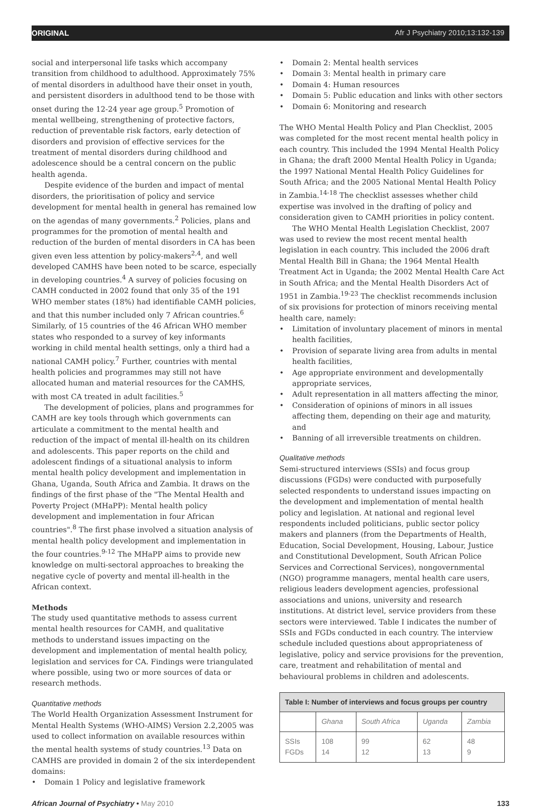ORIGINAL Afr J Psychiatry 2010;13:132-139
social and interpersonal life tasks which accompany transition from childhood to adulthood. Approximately 75% of mental disorders in adulthood have their onset in youth, and persistent disorders in adulthood tend to be those with onset during the 12-24 year age group.<sup>5</sup> Promotion of mental wellbeing, strengthening of protective factors, reduction of preventable risk factors, early detection of disorders and provision of effective services for the treatment of mental disorders during childhood and adolescence should be a central concern on the public health agenda.
Despite evidence of the burden and impact of mental disorders, the prioritisation of policy and service development for mental health in general has remained low on the agendas of many governments.<sup>2</sup> Policies, plans and programmes for the promotion of mental health and reduction of the burden of mental disorders in CA has been given even less attention by policy-makers<sup>2,4</sup>, and well developed CAMHS have been noted to be scarce, especially in developing countries.<sup>4</sup> A survey of policies focusing on CAMH conducted in 2002 found that only 35 of the 191 WHO member states (18%) had identifiable CAMH policies, and that this number included only 7 African countries.<sup>6</sup> Similarly, of 15 countries of the 46 African WHO member states who responded to a survey of key informants working in child mental health settings, only a third had a national CAMH policy.<sup>7</sup> Further, countries with mental health policies and programmes may still not have allocated human and material resources for the CAMHS, with most CA treated in adult facilities.<sup>5</sup>
The development of policies, plans and programmes for CAMH are key tools through which governments can articulate a commitment to the mental health and reduction of the impact of mental ill-health on its children and adolescents. This paper reports on the child and adolescent findings of a situational analysis to inform mental health policy development and implementation in Ghana, Uganda, South Africa and Zambia. It draws on the findings of the first phase of the "The Mental Health and Poverty Project (MHaPP): Mental health policy development and implementation in four African countries".<sup>8</sup> The first phase involved a situation analysis of mental health policy development and implementation in the four countries.<sup>9-12</sup> The MHaPP aims to provide new knowledge on multi-sectoral approaches to breaking the negative cycle of poverty and mental ill-health in the African context.
Methods
The study used quantitative methods to assess current mental health resources for CAMH, and qualitative methods to understand issues impacting on the development and implementation of mental health policy, legislation and services for CA. Findings were triangulated where possible, using two or more sources of data or research methods.
Quantitative methods
The World Health Organization Assessment Instrument for Mental Health Systems (WHO-AIMS) Version 2.2,2005 was used to collect information on available resources within the mental health systems of study countries.<sup>13</sup> Data on CAMHS are provided in domain 2 of the six interdependent domains:
• Domain 1 Policy and legislative framework
• Domain 2: Mental health services
• Domain 3: Mental health in primary care
• Domain 4: Human resources
• Domain 5: Public education and links with other sectors
• Domain 6: Monitoring and research
The WHO Mental Health Policy and Plan Checklist, 2005 was completed for the most recent mental health policy in each country. This included the 1994 Mental Health Policy in Ghana; the draft 2000 Mental Health Policy in Uganda; the 1997 National Mental Health Policy Guidelines for South Africa; and the 2005 National Mental Health Policy in Zambia.<sup>14-18</sup> The checklist assesses whether child expertise was involved in the drafting of policy and consideration given to CAMH priorities in policy content.
The WHO Mental Health Legislation Checklist, 2007 was used to review the most recent mental health legislation in each country. This included the 2006 draft Mental Health Bill in Ghana; the 1964 Mental Health Treatment Act in Uganda; the 2002 Mental Health Care Act in South Africa; and the Mental Health Disorders Act of 1951 in Zambia.<sup>19-23</sup> The checklist recommends inclusion of six provisions for protection of minors receiving mental health care, namely:
• Limitation of involuntary placement of minors in mental health facilities,
• Provision of separate living area from adults in mental health facilities,
• Age appropriate environment and developmentally appropriate services,
• Adult representation in all matters affecting the minor,
• Consideration of opinions of minors in all issues affecting them, depending on their age and maturity, and
• Banning of all irreversible treatments on children.
Qualitative methods
Semi-structured interviews (SSIs) and focus group discussions (FGDs) were conducted with purposefully selected respondents to understand issues impacting on the development and implementation of mental health policy and legislation. At national and regional level respondents included politicians, public sector policy makers and planners (from the Departments of Health, Education, Social Development, Housing, Labour, Justice and Constitutional Development, South African Police Services and Correctional Services), nongovernmental (NGO) programme managers, mental health care users, religious leaders development agencies, professional associations and unions, university and research institutions. At district level, service providers from these sectors were interviewed. Table I indicates the number of SSIs and FGDs conducted in each country. The interview schedule included questions about appropriateness of legislative, policy and service provisions for the prevention, care, treatment and rehabilitation of mental and behavioural problems in children and adolescents.
Table I: Number of interviews and focus groups per country
| | Ghana | South Africa | Uganda | Zambia |
| SSIs FGDs | 108 14 | 99 12 | 62 13 | 48 9 |
African Journal of Psychiatry • May 2010 133